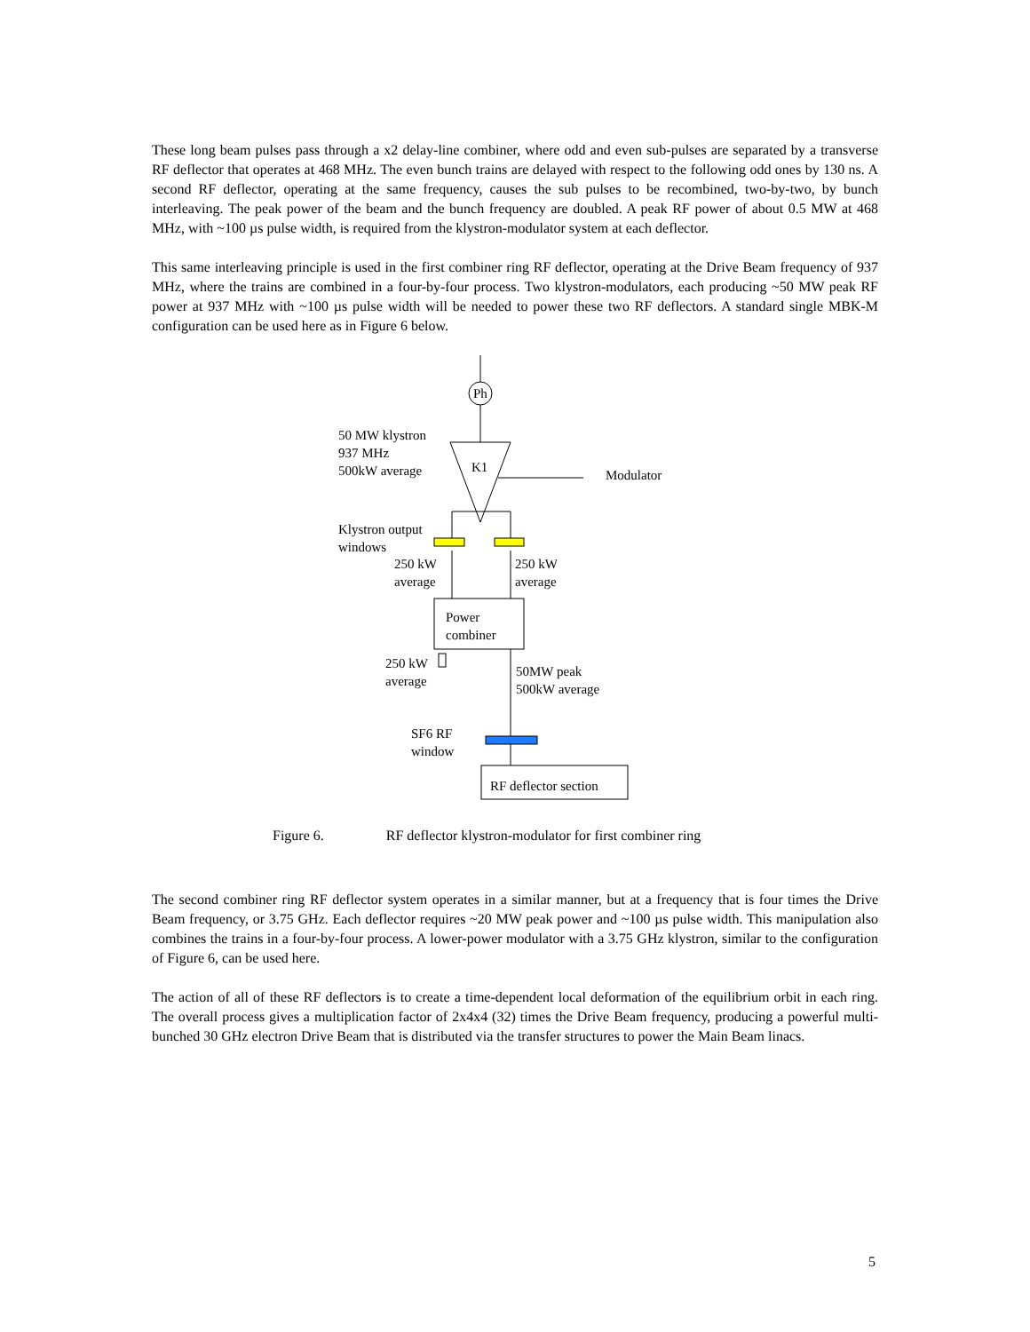These long beam pulses pass through a x2 delay-line combiner, where odd and even sub-pulses are separated by a transverse RF deflector that operates at 468 MHz. The even bunch trains are delayed with respect to the following odd ones by 130 ns. A second RF deflector, operating at the same frequency, causes the sub pulses to be recombined, two-by-two, by bunch interleaving. The peak power of the beam and the bunch frequency are doubled. A peak RF power of about 0.5 MW at 468 MHz, with ~100 µs pulse width, is required from the klystron-modulator system at each deflector.
This same interleaving principle is used in the first combiner ring RF deflector, operating at the Drive Beam frequency of 937 MHz, where the trains are combined in a four-by-four process. Two klystron-modulators, each producing ~50 MW peak RF power at 937 MHz with ~100 µs pulse width will be needed to power these two RF deflectors. A standard single MBK-M configuration can be used here as in Figure 6 below.
Ph
50 MW klystron
937 MHz
500kW average
K1
Modulator
Klystron output
windows
250 kW
average
250 kW
average
Power
combiner
250 kW
average
50MW peak
500kW average
SF6 RF
window
RF deflector section
Figure 6. RF deflector klystron-modulator for first combiner ring
The second combiner ring RF deflector system operates in a similar manner, but at a frequency that is four times the Drive Beam frequency, or 3.75 GHz. Each deflector requires ~20 MW peak power and ~100 µs pulse width. This manipulation also combines the trains in a four-by-four process. A lower-power modulator with a 3.75 GHz klystron, similar to the configuration of Figure 6, can be used here.
The action of all of these RF deflectors is to create a time-dependent local deformation of the equilibrium orbit in each ring. The overall process gives a multiplication factor of 2x4x4 (32) times the Drive Beam frequency, producing a powerful multi-bunched 30 GHz electron Drive Beam that is distributed via the transfer structures to power the Main Beam linacs.
5